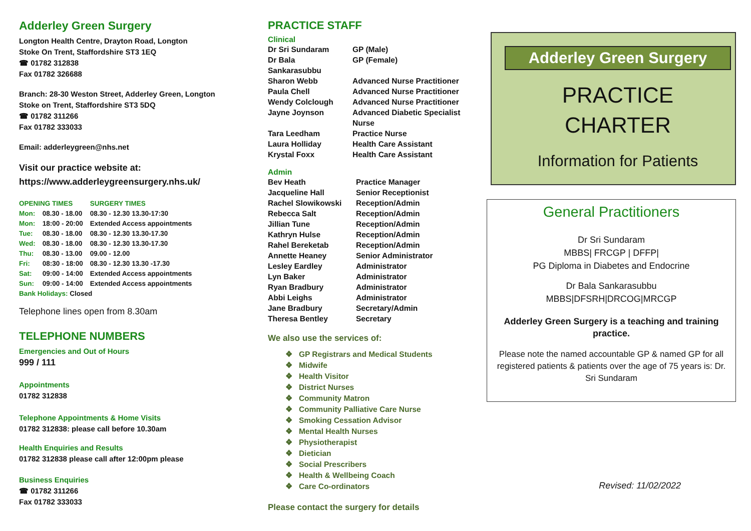Adderley Green Surgery
Longton Health Centre, Drayton Road, Longton
Stoke On Trent, Staffordshire ST3 1EQ
☎ 01782 312838
Fax 01782 326688
Branch: 28-30 Weston Street, Adderley Green, Longton
Stoke on Trent, Staffordshire ST3 5DQ
☎ 01782 311266
Fax 01782 333033
Email: adderleygreen@nhs.net
Visit our practice website at:
https://www.adderleygreensurgery.nhs.uk/
| OPENING TIMES | | SURGERY TIMES |
| Mon: | 08.30 - 18.00 | 08.30 - 12.30 13.30-17:30 |
| Mon: | 18:00 - 20:00 | Extended Access appointments |
| Tue: | 08.30 - 18.00 | 08.30 - 12.30 13.30-17.30 |
| Wed: | 08.30 - 18.00 | 08.30 - 12.30 13.30-17.30 |
| Thu: | 08.30 - 13.00 | 09.00 - 12.00 |
| Fri: | 08:30 - 18:00 | 08.30 - 12.30 13.30 -17.30 |
| Sat: | 09:00 - 14:00 | Extended Access appointments |
| Sun: | 09:00 - 14:00 | Extended Access appointments |
| Bank Holidays: Closed | | |
Telephone lines open from 8.30am
TELEPHONE NUMBERS
Emergencies and Out of Hours
999 / 111
Appointments
01782 312838
Telephone Appointments & Home Visits
01782 312838: please call before 10.30am
Health Enquiries and Results
01782 312838 please call after 12:00pm please
Business Enquiries
☎ 01782 311266
Fax 01782 333033
PRACTICE STAFF
Clinical
| Dr Sri Sundaram | GP (Male) |
| Dr Bala Sankarasubbu | GP (Female) |
| Sharon Webb | Advanced Nurse Practitioner |
| Paula Chell | Advanced Nurse Practitioner |
| Wendy Colclough | Advanced Nurse Practitioner |
| Jayne Joynson | Advanced Diabetic Specialist Nurse |
| Tara Leedham | Practice Nurse |
| Laura Holliday | Health Care Assistant |
| Krystal Foxx | Health Care Assistant |
Admin
| Bev Heath | Practice Manager |
| Jacqueline Hall | Senior Receptionist |
| Rachel Slowikowski | Reception/Admin |
| Rebecca Salt | Reception/Admin |
| Jillian Tune | Reception/Admin |
| Kathryn Hulse | Reception/Admin |
| Rahel Bereketab | Reception/Admin |
| Annette Heaney | Senior Administrator |
| Lesley Eardley | Administrator |
| Lyn Baker | Administrator |
| Ryan Bradbury | Administrator |
| Abbi Leighs | Administrator |
| Jane Bradbury | Secretary/Admin |
| Theresa Bentley | Secretary |
We also use the services of:
❖ GP Registrars and Medical Students
❖ Midwife
❖ Health Visitor
❖ District Nurses
❖ Community Matron
❖ Community Palliative Care Nurse
❖ Smoking Cessation Advisor
❖ Mental Health Nurses
❖ Physiotherapist
❖ Dietician
❖ Social Prescribers
❖ Health & Wellbeing Coach
❖ Care Co-ordinators
Please contact the surgery for details
Adderley Green Surgery
PRACTICE
CHARTER
Information for Patients
General Practitioners
Dr Sri Sundaram
MBBS| FRCGP | DFFP|
PG Diploma in Diabetes and Endocrine
Dr Bala Sankarasubbu
MBBS|DFSRH|DRCOG|MRCGP
Adderley Green Surgery is a teaching and training practice.
Please note the named accountable GP & named GP for all registered patients & patients over the age of 75 years is: Dr. Sri Sundaram
Revised: 11/02/2022